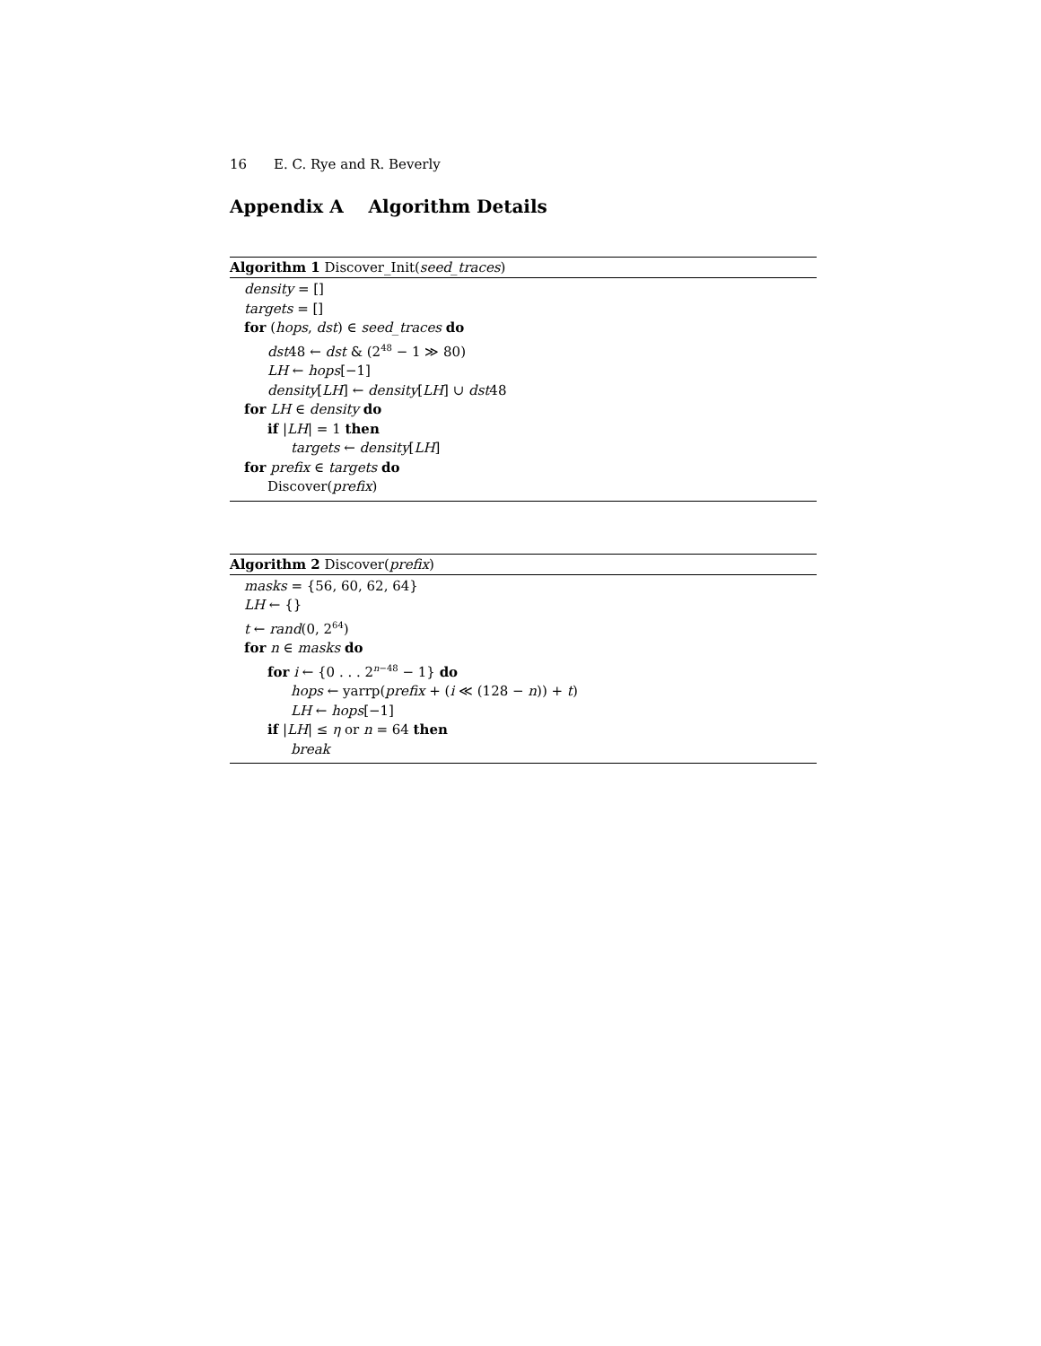16 E. C. Rye and R. Beverly
Appendix A Algorithm Details
Algorithm 1 Discover_Init(seed_traces)
density = []
targets = []
for (hops, dst) ∈ seed_traces do
dst48 ← dst & (2<sup>48</sup> − 1 ≫ 80)
LH ← hops[−1]
density[LH] ← density[LH] ∪ dst48
for LH ∈ density do
if |LH| = 1 then
targets ← density[LH]
for prefix ∈ targets do
Discover(prefix)
Algorithm 2 Discover(prefix)
masks = {56, 60, 62, 64}
LH ← {}
t ← rand(0, 2<sup>64</sup>)
for n ∈ masks do
for i ← {0 . . . 2<sup>n−48</sup> − 1} do
hops ← yarrp(prefix + (i ≪ (128 − n)) + t)
LH ← hops[−1]
if |LH| ≤ η or n = 64 then
break